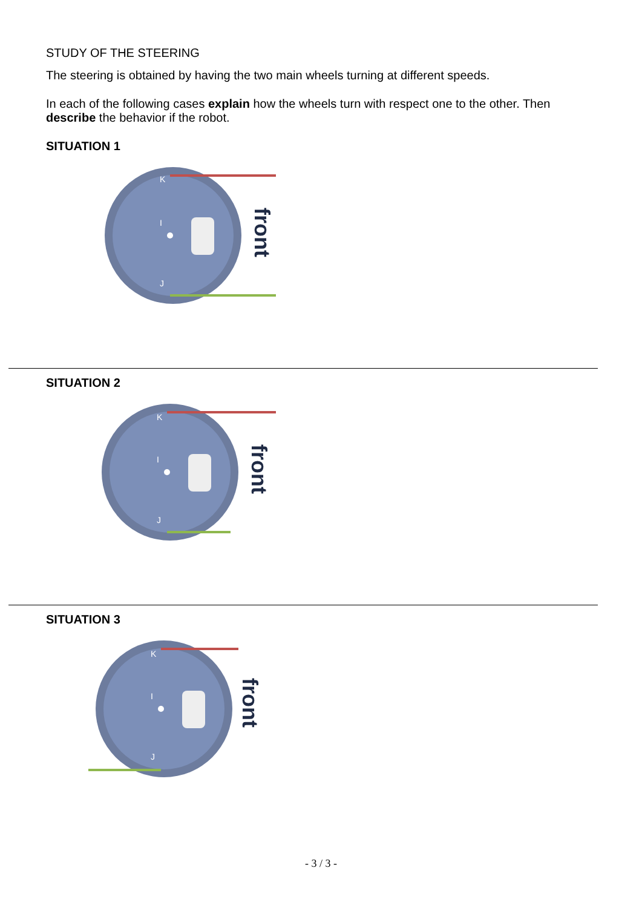STUDY OF THE STEERING
The steering is obtained by having the two main wheels turning at different speeds.
In each of the following cases explain how the wheels turn with respect one to the other. Then describe the behavior if the robot.
SITUATION 1
I
K
J
front
SITUATION 2
I
K
J
front
SITUATION 3
I
K
J
front
- 3 / 3 -